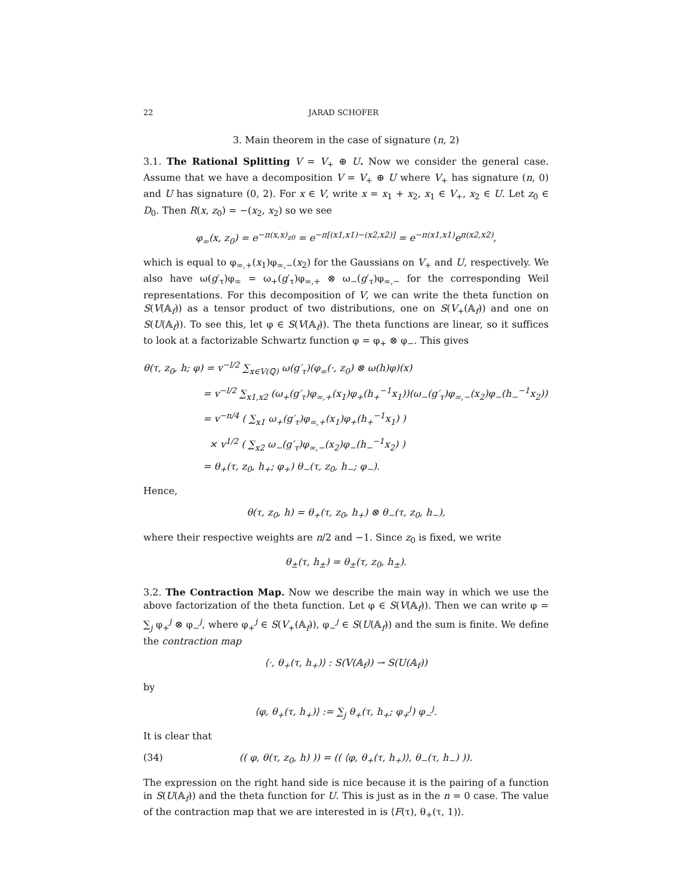22 JARAD SCHOFER
3. Main theorem in the case of signature (n, 2)
3.1. The Rational Splitting V = V<sub>+</sub> ⊕ U. Now we consider the general case. Assume that we have a decomposition V = V<sub>+</sub> ⊕ U where V<sub>+</sub> has signature (n, 0) and U has signature (0, 2). For x ∈ V, write x = x<sub>1</sub> + x<sub>2</sub>, x<sub>1</sub> ∈ V<sub>+</sub>, x<sub>2</sub> ∈ U. Let z<sub>0</sub> ∈ D<sub>0</sub>. Then R(x, z<sub>0</sub>) = −(x<sub>2</sub>, x<sub>2</sub>) so we see
φ<sub>∞</sub>(x, z<sub>0</sub>) = e<sup>−π(x,x)<sub>z0</sub></sup> = e<sup>−π[(x1,x1)−(x2,x2)]</sup> = e<sup>−π(x1,x1)</sup>e<sup>π(x2,x2)</sup>,
which is equal to φ<sub>∞,+</sub>(x<sub>1</sub>)φ<sub>∞,−</sub>(x<sub>2</sub>) for the Gaussians on V<sub>+</sub> and U, respectively. We also have ω(g′<sub>τ</sub>)φ<sub>∞</sub> = ω<sub>+</sub>(g′<sub>τ</sub>)φ<sub>∞,+</sub> ⊗ ω<sub>−</sub>(g′<sub>τ</sub>)φ<sub>∞,−</sub> for the corresponding Weil representations. For this decomposition of V, we can write the theta function on S(V(𝔸<sub>f</sub>)) as a tensor product of two distributions, one on S(V<sub>+</sub>(𝔸<sub>f</sub>)) and one on S(U(𝔸<sub>f</sub>)). To see this, let φ ∈ S(V(𝔸<sub>f</sub>)). The theta functions are linear, so it suffices to look at a factorizable Schwartz function φ = φ<sub>+</sub> ⊗ φ<sub>−</sub>. This gives
θ(τ, z<sub>0</sub>, h; φ) = v<sup>−l/2</sup> ∑<sub>x∈V(ℚ)</sub> ω(g′<sub>τ</sub>)(φ<sub>∞</sub>(·, z<sub>0</sub>) ⊗ ω(h)φ)(x)
= v<sup>−l/2</sup> ∑<sub>x1,x2</sub> (ω<sub>+</sub>(g′<sub>τ</sub>)φ<sub>∞,+</sub>(x<sub>1</sub>)φ<sub>+</sub>(h<sub>+</sub><sup>−1</sup>x<sub>1</sub>))(ω<sub>−</sub>(g′<sub>τ</sub>)φ<sub>∞,−</sub>(x<sub>2</sub>)φ<sub>−</sub>(h<sub>−</sub><sup>−1</sup>x<sub>2</sub>))
= v<sup>−n/4</sup> ( ∑<sub>x1</sub> ω<sub>+</sub>(g′<sub>τ</sub>)φ<sub>∞,+</sub>(x<sub>1</sub>)φ<sub>+</sub>(h<sub>+</sub><sup>−1</sup>x<sub>1</sub>) )
× v<sup>1/2</sup> ( ∑<sub>x2</sub> ω<sub>−</sub>(g′<sub>τ</sub>)φ<sub>∞,−</sub>(x<sub>2</sub>)φ<sub>−</sub>(h<sub>−</sub><sup>−1</sup>x<sub>2</sub>) )
= θ<sub>+</sub>(τ, z<sub>0</sub>, h<sub>+</sub>; φ<sub>+</sub>) θ<sub>−</sub>(τ, z<sub>0</sub>, h<sub>−</sub>; φ<sub>−</sub>).
Hence,
θ(τ, z<sub>0</sub>, h) = θ<sub>+</sub>(τ, z<sub>0</sub>, h<sub>+</sub>) ⊗ θ<sub>−</sub>(τ, z<sub>0</sub>, h<sub>−</sub>),
where their respective weights are n/2 and −1. Since z<sub>0</sub> is fixed, we write
θ<sub>±</sub>(τ, h<sub>±</sub>) = θ<sub>±</sub>(τ, z<sub>0</sub>, h<sub>±</sub>).
3.2. The Contraction Map. Now we describe the main way in which we use the above factorization of the theta function. Let φ ∈ S(V(𝔸<sub>f</sub>)). Then we can write φ = ∑<sub>j</sub> φ<sub>+</sub><sup>j</sup> ⊗ φ<sub>−</sub><sup>j</sup>, where φ<sub>+</sub><sup>j</sup> ∈ S(V<sub>+</sub>(𝔸<sub>f</sub>)), φ<sub>−</sub><sup>j</sup> ∈ S(U(𝔸<sub>f</sub>)) and the sum is finite. We define the contraction map
⟨·, θ<sub>+</sub>(τ, h<sub>+</sub>)⟩ : S(V(𝔸<sub>f</sub>)) → S(U(𝔸<sub>f</sub>))
by
⟨φ, θ<sub>+</sub>(τ, h<sub>+</sub>)⟩ := ∑<sub>j</sub> θ<sub>+</sub>(τ, h<sub>+</sub>; φ<sub>+</sub><sup>j</sup>) φ<sub>−</sub><sup>j</sup>.
It is clear that
(34) (( φ, θ(τ, z<sub>0</sub>, h) )) = (( ⟨φ, θ<sub>+</sub>(τ, h<sub>+</sub>)⟩, θ<sub>−</sub>(τ, h<sub>−</sub>) )).
The expression on the right hand side is nice because it is the pairing of a function in S(U(𝔸<sub>f</sub>)) and the theta function for U. This is just as in the n = 0 case. The value of the contraction map that we are interested in is ⟨F(τ), θ<sub>+</sub>(τ, 1)⟩.